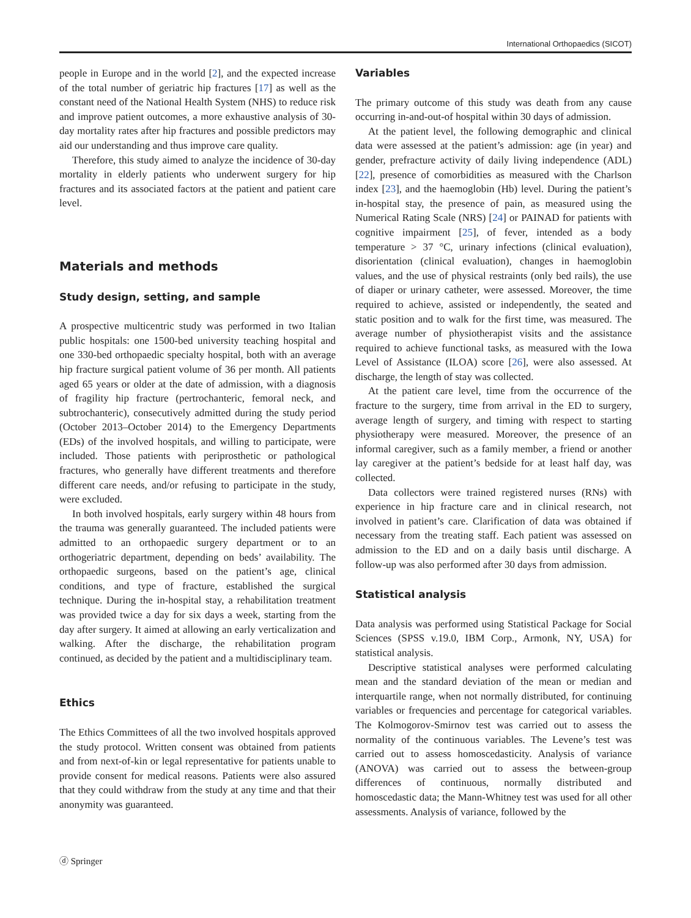International Orthopaedics (SICOT)
people in Europe and in the world [2], and the expected increase of the total number of geriatric hip fractures [17] as well as the constant need of the National Health System (NHS) to reduce risk and improve patient outcomes, a more exhaustive analysis of 30-day mortality rates after hip fractures and possible predictors may aid our understanding and thus improve care quality.
Therefore, this study aimed to analyze the incidence of 30-day mortality in elderly patients who underwent surgery for hip fractures and its associated factors at the patient and patient care level.
Materials and methods
Study design, setting, and sample
A prospective multicentric study was performed in two Italian public hospitals: one 1500-bed university teaching hospital and one 330-bed orthopaedic specialty hospital, both with an average hip fracture surgical patient volume of 36 per month. All patients aged 65 years or older at the date of admission, with a diagnosis of fragility hip fracture (pertrochanteric, femoral neck, and subtrochanteric), consecutively admitted during the study period (October 2013–October 2014) to the Emergency Departments (EDs) of the involved hospitals, and willing to participate, were included. Those patients with periprosthetic or pathological fractures, who generally have different treatments and therefore different care needs, and/or refusing to participate in the study, were excluded.
In both involved hospitals, early surgery within 48 hours from the trauma was generally guaranteed. The included patients were admitted to an orthopaedic surgery department or to an orthogeriatric department, depending on beds’ availability. The orthopaedic surgeons, based on the patient’s age, clinical conditions, and type of fracture, established the surgical technique. During the in-hospital stay, a rehabilitation treatment was provided twice a day for six days a week, starting from the day after surgery. It aimed at allowing an early verticalization and walking. After the discharge, the rehabilitation program continued, as decided by the patient and a multidisciplinary team.
Ethics
The Ethics Committees of all the two involved hospitals approved the study protocol. Written consent was obtained from patients and from next-of-kin or legal representative for patients unable to provide consent for medical reasons. Patients were also assured that they could withdraw from the study at any time and that their anonymity was guaranteed.
Variables
The primary outcome of this study was death from any cause occurring in-and-out-of hospital within 30 days of admission.
At the patient level, the following demographic and clinical data were assessed at the patient’s admission: age (in year) and gender, prefracture activity of daily living independence (ADL) [22], presence of comorbidities as measured with the Charlson index [23], and the haemoglobin (Hb) level. During the patient’s in-hospital stay, the presence of pain, as measured using the Numerical Rating Scale (NRS) [24] or PAINAD for patients with cognitive impairment [25], of fever, intended as a body temperature > 37 °C, urinary infections (clinical evaluation), disorientation (clinical evaluation), changes in haemoglobin values, and the use of physical restraints (only bed rails), the use of diaper or urinary catheter, were assessed. Moreover, the time required to achieve, assisted or independently, the seated and static position and to walk for the first time, was measured. The average number of physiotherapist visits and the assistance required to achieve functional tasks, as measured with the Iowa Level of Assistance (ILOA) score [26], were also assessed. At discharge, the length of stay was collected.
At the patient care level, time from the occurrence of the fracture to the surgery, time from arrival in the ED to surgery, average length of surgery, and timing with respect to starting physiotherapy were measured. Moreover, the presence of an informal caregiver, such as a family member, a friend or another lay caregiver at the patient’s bedside for at least half day, was collected.
Data collectors were trained registered nurses (RNs) with experience in hip fracture care and in clinical research, not involved in patient’s care. Clarification of data was obtained if necessary from the treating staff. Each patient was assessed on admission to the ED and on a daily basis until discharge. A follow-up was also performed after 30 days from admission.
Statistical analysis
Data analysis was performed using Statistical Package for Social Sciences (SPSS v.19.0, IBM Corp., Armonk, NY, USA) for statistical analysis.
Descriptive statistical analyses were performed calculating mean and the standard deviation of the mean or median and interquartile range, when not normally distributed, for continuing variables or frequencies and percentage for categorical variables. The Kolmogorov-Smirnov test was carried out to assess the normality of the continuous variables. The Levene’s test was carried out to assess homoscedasticity. Analysis of variance (ANOVA) was carried out to assess the between-group differences of continuous, normally distributed and homoscedastic data; the Mann-Whitney test was used for all other assessments. Analysis of variance, followed by the
ⓓ Springer